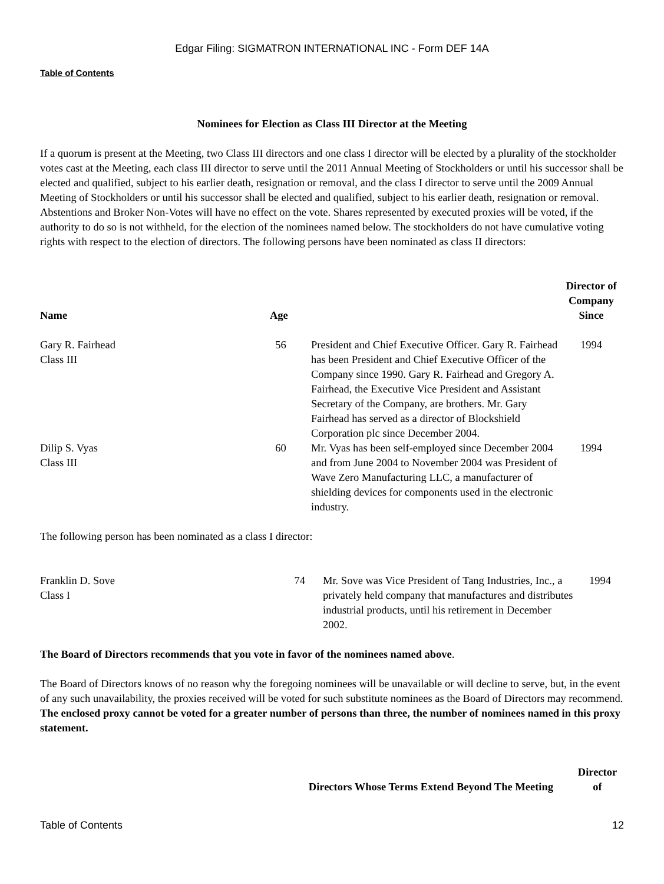Edgar Filing: SIGMATRON INTERNATIONAL INC - Form DEF 14A
Table of Contents
Nominees for Election as Class III Director at the Meeting
If a quorum is present at the Meeting, two Class III directors and one class I director will be elected by a plurality of the stockholder votes cast at the Meeting, each class III director to serve until the 2011 Annual Meeting of Stockholders or until his successor shall be elected and qualified, subject to his earlier death, resignation or removal, and the class I director to serve until the 2009 Annual Meeting of Stockholders or until his successor shall be elected and qualified, subject to his earlier death, resignation or removal. Abstentions and Broker Non-Votes will have no effect on the vote. Shares represented by executed proxies will be voted, if the authority to do so is not withheld, for the election of the nominees named below. The stockholders do not have cumulative voting rights with respect to the election of directors. The following persons have been nominated as class II directors:
| Name | Age | | Director of Company Since |
| --- | --- | --- | --- |
| Gary R. Fairhead Class III | 56 | President and Chief Executive Officer. Gary R. Fairhead has been President and Chief Executive Officer of the Company since 1990. Gary R. Fairhead and Gregory A. Fairhead, the Executive Vice President and Assistant Secretary of the Company, are brothers. Mr. Gary Fairhead has served as a director of Blockshield Corporation plc since December 2004. | 1994 |
| Dilip S. Vyas Class III | 60 | Mr. Vyas has been self-employed since December 2004 and from June 2004 to November 2004 was President of Wave Zero Manufacturing LLC, a manufacturer of shielding devices for components used in the electronic industry. | 1994 |
The following person has been nominated as a class I director:
| Franklin D. Sove Class I | 74 | Mr. Sove was Vice President of Tang Industries, Inc., a privately held company that manufactures and distributes industrial products, until his retirement in December 2002. | 1994 |
The Board of Directors recommends that you vote in favor of the nominees named above.
The Board of Directors knows of no reason why the foregoing nominees will be unavailable or will decline to serve, but, in the event of any such unavailability, the proxies received will be voted for such substitute nominees as the Board of Directors may recommend. The enclosed proxy cannot be voted for a greater number of persons than three, the number of nominees named in this proxy statement.
| | Directors Whose Terms Extend Beyond The Meeting | Director of |
| --- | --- | --- |
Table of Contents 12